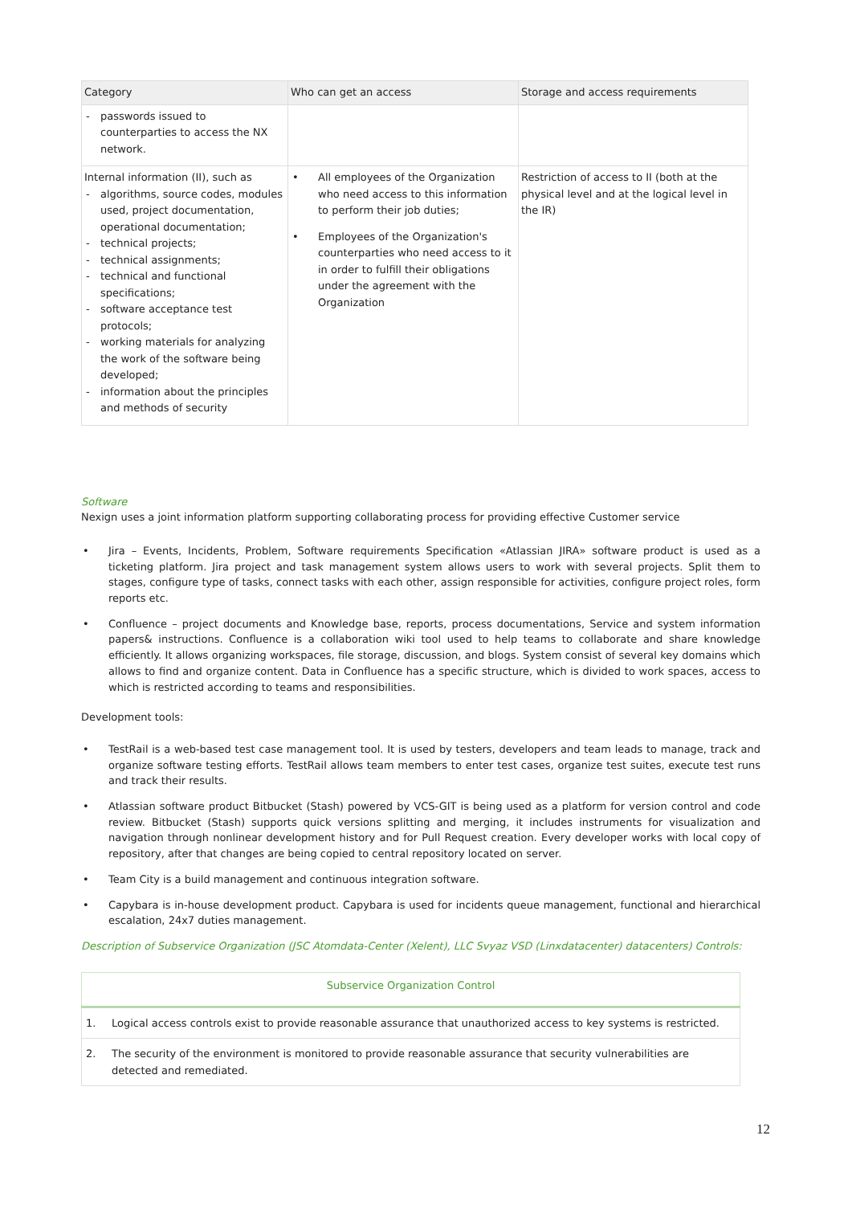| Category | Who can get an access | Storage and access requirements |
| --- | --- | --- |
| - passwords issued to counterparties to access the NX network. | | |
| Internal information (II), such as - algorithms, source codes, modules used, project documentation, operational documentation; - technical projects; - technical assignments; - technical and functional specifications; - software acceptance test protocols; - working materials for analyzing the work of the software being developed; - information about the principles and methods of security | • All employees of the Organization who need access to this information to perform their job duties; • Employees of the Organization's counterparties who need access to it in order to fulfill their obligations under the agreement with the Organization | Restriction of access to II (both at the physical level and at the logical level in the IR) |
Software
Nexign uses a joint information platform supporting collaborating process for providing effective Customer service
• Jira – Events, Incidents, Problem, Software requirements Specification «Atlassian JIRA» software product is used as a ticketing platform. Jira project and task management system allows users to work with several projects. Split them to stages, configure type of tasks, connect tasks with each other, assign responsible for activities, configure project roles, form reports etc.
• Confluence – project documents and Knowledge base, reports, process documentations, Service and system information papers& instructions. Confluence is a collaboration wiki tool used to help teams to collaborate and share knowledge efficiently. It allows organizing workspaces, file storage, discussion, and blogs. System consist of several key domains which allows to find and organize content. Data in Confluence has a specific structure, which is divided to work spaces, access to which is restricted according to teams and responsibilities.
Development tools:
• TestRail is a web-based test case management tool. It is used by testers, developers and team leads to manage, track and organize software testing efforts. TestRail allows team members to enter test cases, organize test suites, execute test runs and track their results.
• Atlassian software product Bitbucket (Stash) powered by VCS-GIT is being used as a platform for version control and code review. Bitbucket (Stash) supports quick versions splitting and merging, it includes instruments for visualization and navigation through nonlinear development history and for Pull Request creation. Every developer works with local copy of repository, after that changes are being copied to central repository located on server.
• Team City is a build management and continuous integration software.
• Capybara is in-house development product. Capybara is used for incidents queue management, functional and hierarchical escalation, 24x7 duties management.
Description of Subservice Organization (JSC Atomdata-Center (Xelent), LLC Svyaz VSD (Linxdatacenter) datacenters) Controls:
| Subservice Organization Control | |
| --- | --- |
| 1. | Logical access controls exist to provide reasonable assurance that unauthorized access to key systems is restricted. |
| 2. | The security of the environment is monitored to provide reasonable assurance that security vulnerabilities are detected and remediated. |
12